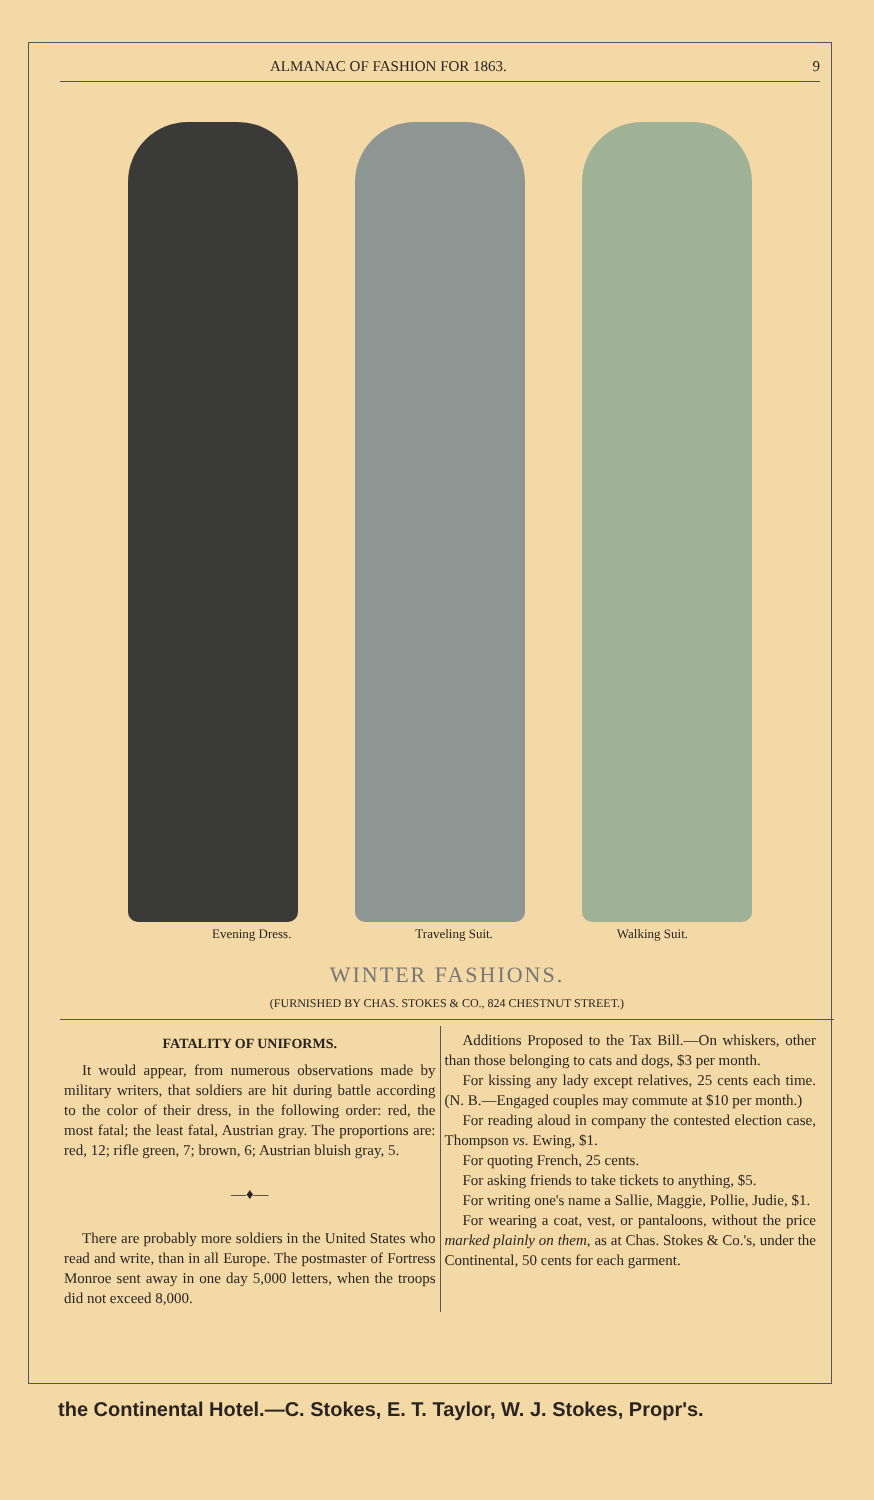ALMANAC OF FASHION FOR 1863. 9
Evening Dress. Traveling Suit. Walking Suit.
WINTER FASHIONS.
(FURNISHED BY CHAS. STOKES & CO., 824 CHESTNUT STREET.)
FATALITY OF UNIFORMS.
It would appear, from numerous observations made by military writers, that soldiers are hit during battle according to the color of their dress, in the following order: red, the most fatal; the least fatal, Austrian gray. The proportions are: red, 12; rifle green, 7; brown, 6; Austrian bluish gray, 5.
—♦—
There are probably more soldiers in the United States who read and write, than in all Europe. The postmaster of Fortress Monroe sent away in one day 5,000 letters, when the troops did not exceed 8,000.
Additions Proposed to the Tax Bill.—On whiskers, other than those belonging to cats and dogs, $3 per month.
For kissing any lady except relatives, 25 cents each time. (N. B.—Engaged couples may commute at $10 per month.)
For reading aloud in company the contested election case, Thompson vs. Ewing, $1.
For quoting French, 25 cents.
For asking friends to take tickets to anything, $5.
For writing one's name a Sallie, Maggie, Pollie, Judie, $1.
For wearing a coat, vest, or pantaloons, without the price marked plainly on them, as at Chas. Stokes & Co.'s, under the Continental, 50 cents for each garment.
the Continental Hotel.—C. Stokes, E. T. Taylor, W. J. Stokes, Propr's.